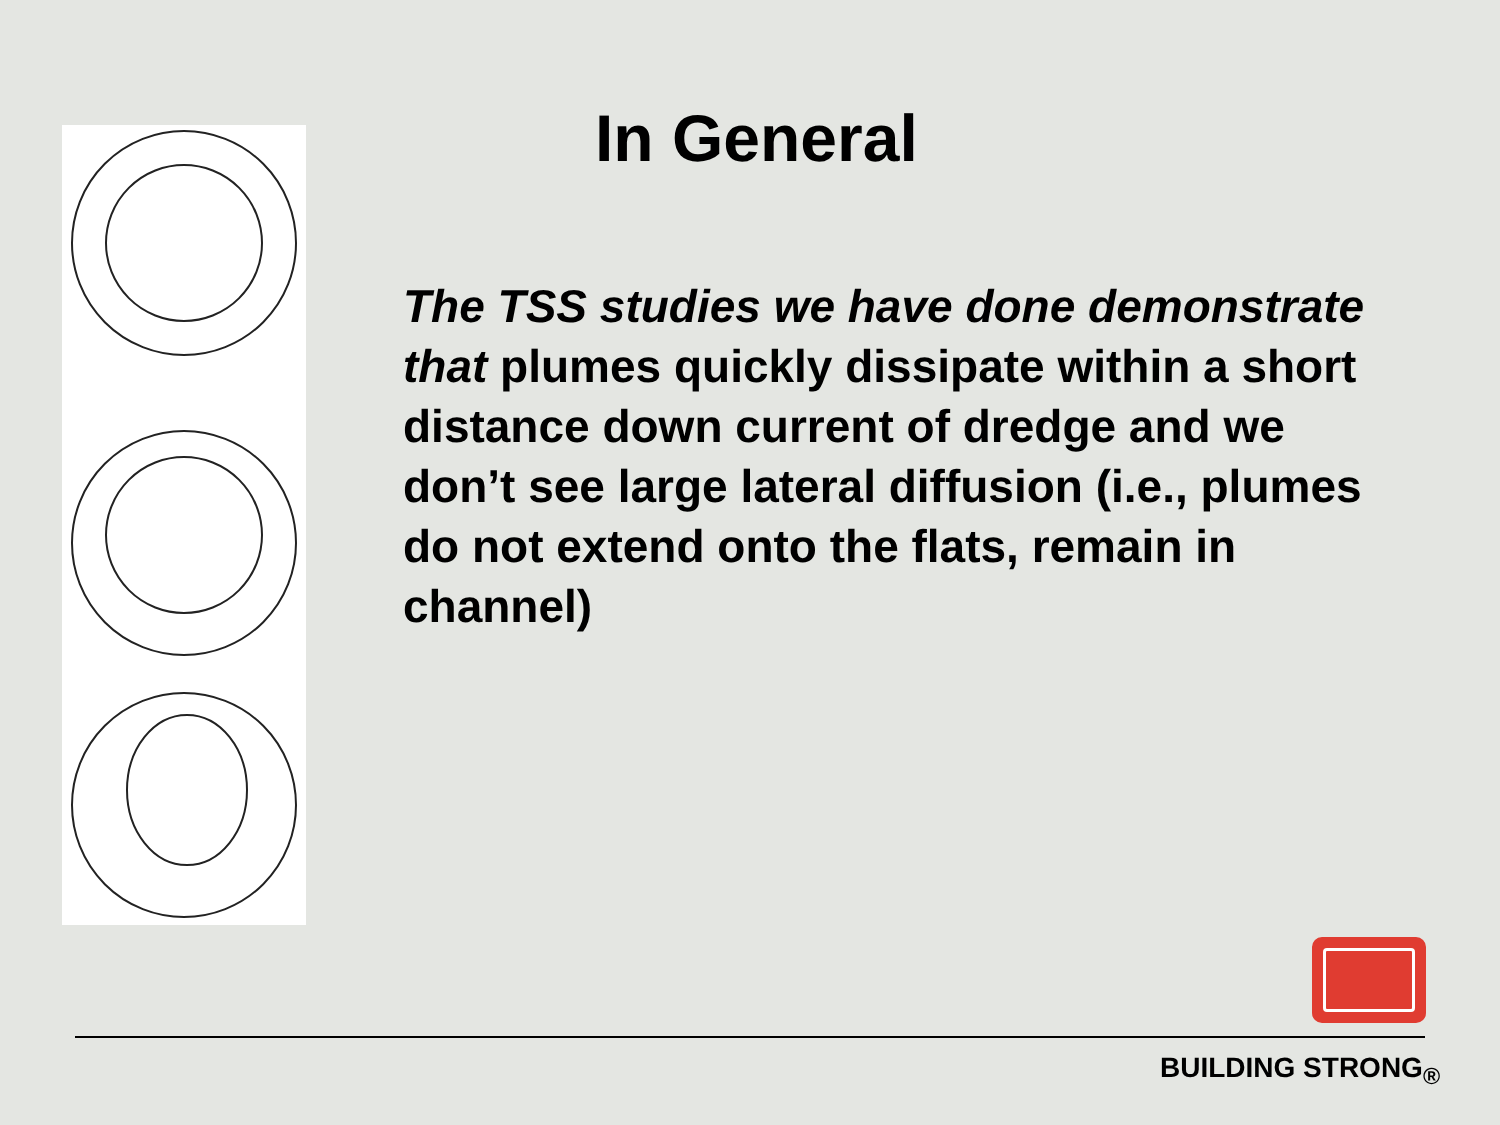In General
The TSS studies we have done demonstrate that plumes quickly dissipate within a short distance down current of dredge and we don’t see large lateral diffusion (i.e., plumes do not extend onto the flats, remain in channel)
BUILDING STRONG<sub>®</sub>